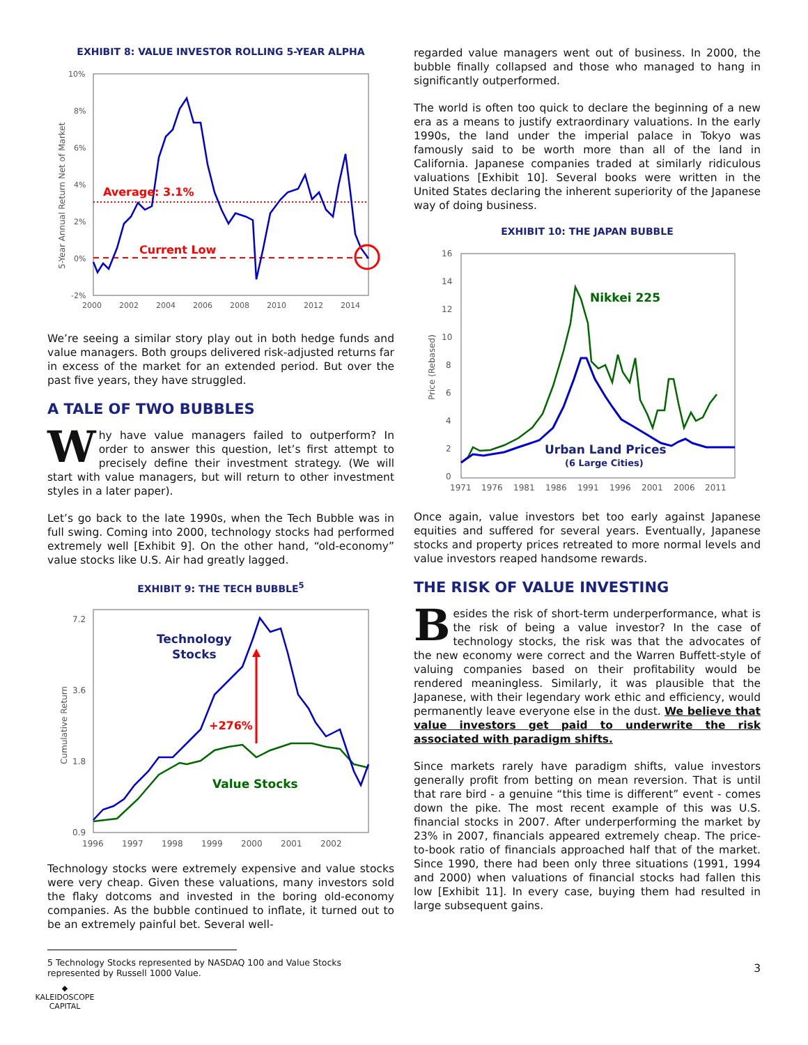EXHIBIT 8: VALUE INVESTOR ROLLING 5-YEAR ALPHA
10%
8%
6%
4%
2%
0%
-2%
2000
2002
2004
2006
2008
2010
2012
2014
5-Year Annual Return Net of Market
Average: 3.1%
Current Low
We’re seeing a similar story play out in both hedge funds and value managers. Both groups delivered risk-adjusted returns far in excess of the market for an extended period. But over the past five years, they have struggled.
A TALE OF TWO BUBBLES
Why have value managers failed to outperform? In order to answer this question, let’s first attempt to precisely define their investment strategy. (We will start with value managers, but will return to other investment styles in a later paper).
Let’s go back to the late 1990s, when the Tech Bubble was in full swing. Coming into 2000, technology stocks had performed extremely well [Exhibit 9]. On the other hand, “old-economy” value stocks like U.S. Air had greatly lagged.
EXHIBIT 9: THE TECH BUBBLE<sup>5</sup>
7.2
3.6
1.8
0.9
1996
1997
1998
1999
2000
2001
2002
Cumulative Return
Technology
Stocks
+276%
Value Stocks
Technology stocks were extremely expensive and value stocks were very cheap. Given these valuations, many investors sold the flaky dotcoms and invested in the boring old-economy companies. As the bubble continued to inflate, it turned out to be an extremely painful bet. Several well-
5 Technology Stocks represented by NASDAQ 100 and Value Stocks represented by Russell 1000 Value.
◆
KALEIDOSCOPE
CAPITAL
regarded value managers went out of business. In 2000, the bubble finally collapsed and those who managed to hang in significantly outperformed.
The world is often too quick to declare the beginning of a new era as a means to justify extraordinary valuations. In the early 1990s, the land under the imperial palace in Tokyo was famously said to be worth more than all of the land in California. Japanese companies traded at similarly ridiculous valuations [Exhibit 10]. Several books were written in the United States declaring the inherent superiority of the Japanese way of doing business.
EXHIBIT 10: THE JAPAN BUBBLE
16
14
12
10
8
6
4
2
0
1971
1976
1981
1986
1991
1996
2001
2006
2011
Price (Rebased)
Nikkei 225
Urban Land Prices
(6 Large Cities)
Once again, value investors bet too early against Japanese equities and suffered for several years. Eventually, Japanese stocks and property prices retreated to more normal levels and value investors reaped handsome rewards.
THE RISK OF VALUE INVESTING
Besides the risk of short-term underperformance, what is the risk of being a value investor? In the case of technology stocks, the risk was that the advocates of the new economy were correct and the Warren Buffett-style of valuing companies based on their profitability would be rendered meaningless. Similarly, it was plausible that the Japanese, with their legendary work ethic and efficiency, would permanently leave everyone else in the dust. We believe that value investors get paid to underwrite the risk associated with paradigm shifts.
Since markets rarely have paradigm shifts, value investors generally profit from betting on mean reversion. That is until that rare bird - a genuine “this time is different” event - comes down the pike. The most recent example of this was U.S. financial stocks in 2007. After underperforming the market by 23% in 2007, financials appeared extremely cheap. The price-to-book ratio of financials approached half that of the market. Since 1990, there had been only three situations (1991, 1994 and 2000) when valuations of financial stocks had fallen this low [Exhibit 11]. In every case, buying them had resulted in large subsequent gains.
3